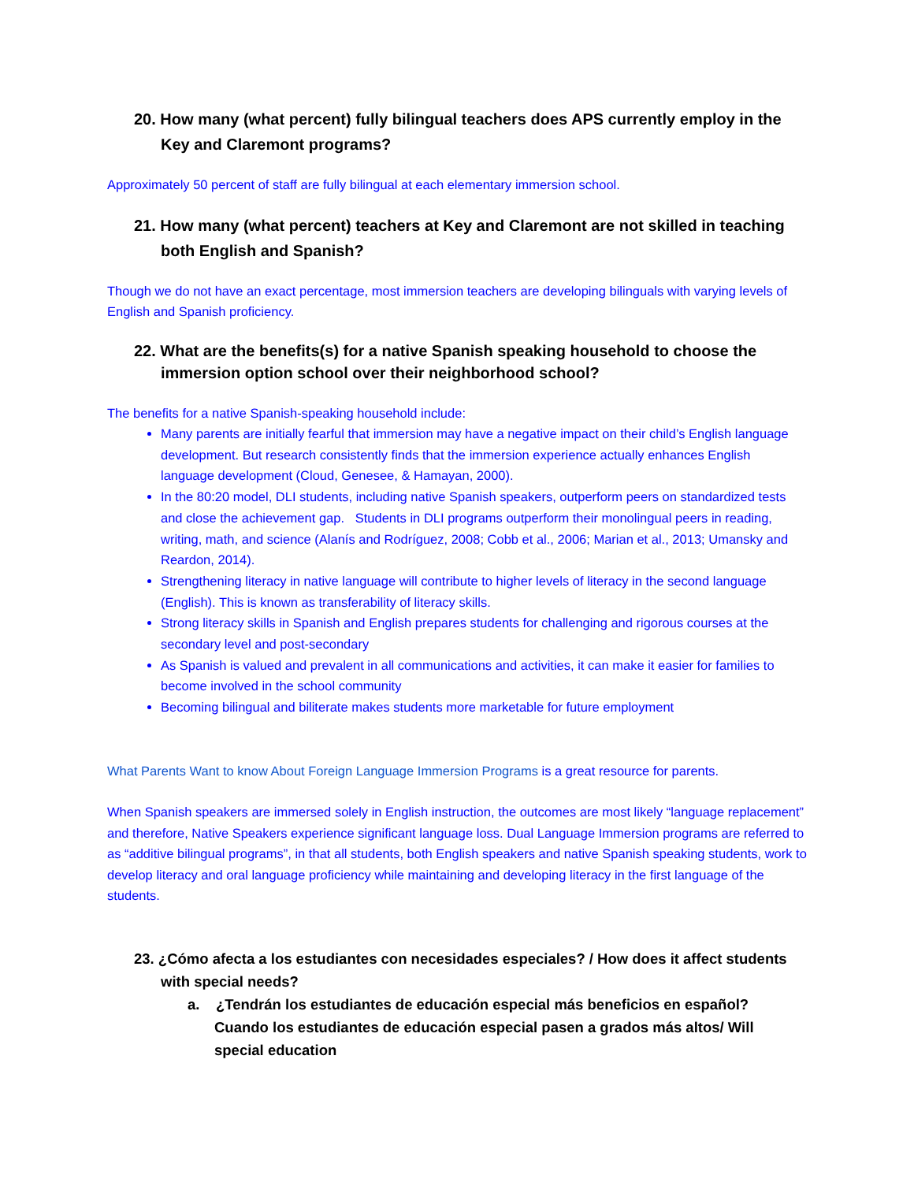20. How many (what percent) fully bilingual teachers does APS currently employ in the Key and Claremont programs?
Approximately 50 percent of staff are fully bilingual at each elementary immersion school.
21. How many (what percent) teachers at Key and Claremont are not skilled in teaching both English and Spanish?
Though we do not have an exact percentage, most immersion teachers are developing bilinguals with varying levels of English and Spanish proficiency.
22. What are the benefits(s) for a native Spanish speaking household to choose the immersion option school over their neighborhood school?
The benefits for a native Spanish-speaking household include:
Many parents are initially fearful that immersion may have a negative impact on their child’s English language development. But research consistently finds that the immersion experience actually enhances English language development (Cloud, Genesee, & Hamayan, 2000).
In the 80:20 model, DLI students, including native Spanish speakers, outperform peers on standardized tests and close the achievement gap. Students in DLI programs outperform their monolingual peers in reading, writing, math, and science (Alanís and Rodríguez, 2008; Cobb et al., 2006; Marian et al., 2013; Umansky and Reardon, 2014).
Strengthening literacy in native language will contribute to higher levels of literacy in the second language (English). This is known as transferability of literacy skills.
Strong literacy skills in Spanish and English prepares students for challenging and rigorous courses at the secondary level and post-secondary
As Spanish is valued and prevalent in all communications and activities, it can make it easier for families to become involved in the school community
Becoming bilingual and biliterate makes students more marketable for future employment
What Parents Want to know About Foreign Language Immersion Programs is a great resource for parents.
When Spanish speakers are immersed solely in English instruction, the outcomes are most likely “language replacement” and therefore, Native Speakers experience significant language loss. Dual Language Immersion programs are referred to as “additive bilingual programs”, in that all students, both English speakers and native Spanish speaking students, work to develop literacy and oral language proficiency while maintaining and developing literacy in the first language of the students.
23. ¿Cómo afecta a los estudiantes con necesidades especiales? / How does it affect students with special needs?
a. ¿Tendrán los estudiantes de educación especial más beneficios en español? Cuando los estudiantes de educación especial pasen a grados más altos/ Will special education